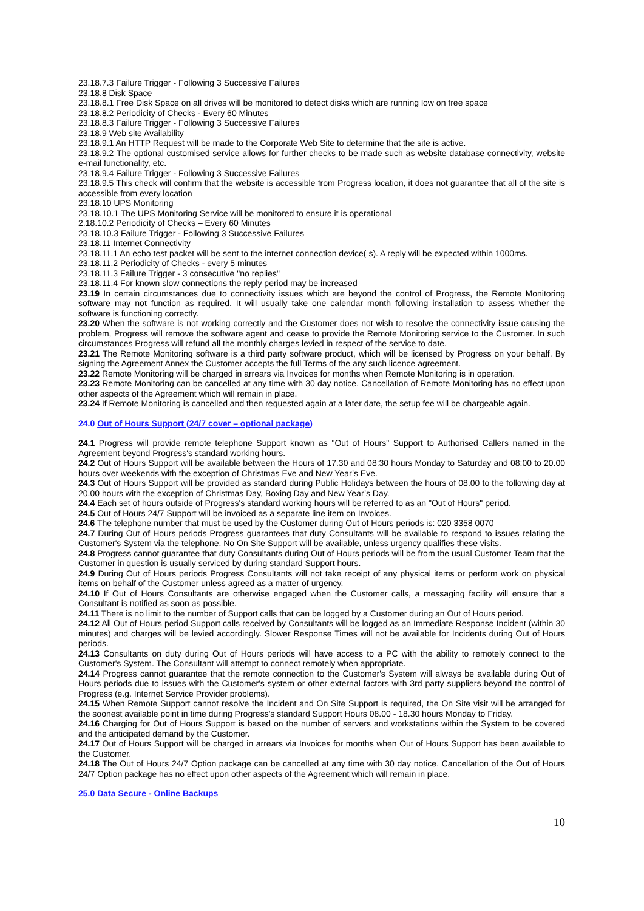23.18.7.3 Failure Trigger - Following 3 Successive Failures
23.18.8 Disk Space
23.18.8.1 Free Disk Space on all drives will be monitored to detect disks which are running low on free space
23.18.8.2 Periodicity of Checks - Every 60 Minutes
23.18.8.3 Failure Trigger - Following 3 Successive Failures
23.18.9 Web site Availability
23.18.9.1 An HTTP Request will be made to the Corporate Web Site to determine that the site is active.
23.18.9.2 The optional customised service allows for further checks to be made such as website database connectivity, website e-mail functionality, etc.
23.18.9.4 Failure Trigger - Following 3 Successive Failures
23.18.9.5 This check will confirm that the website is accessible from Progress location, it does not guarantee that all of the site is accessible from every location
23.18.10 UPS Monitoring
23.18.10.1 The UPS Monitoring Service will be monitored to ensure it is operational
2.18.10.2 Periodicity of Checks – Every 60 Minutes
23.18.10.3 Failure Trigger - Following 3 Successive Failures
23.18.11 Internet Connectivity
23.18.11.1 An echo test packet will be sent to the internet connection device( s). A reply will be expected within 1000ms.
23.18.11.2 Periodicity of Checks - every 5 minutes
23.18.11.3 Failure Trigger - 3 consecutive "no replies"
23.18.11.4 For known slow connections the reply period may be increased
23.19 In certain circumstances due to connectivity issues which are beyond the control of Progress, the Remote Monitoring software may not function as required. It will usually take one calendar month following installation to assess whether the software is functioning correctly.
23.20 When the software is not working correctly and the Customer does not wish to resolve the connectivity issue causing the problem, Progress will remove the software agent and cease to provide the Remote Monitoring service to the Customer. In such circumstances Progress will refund all the monthly charges levied in respect of the service to date.
23.21 The Remote Monitoring software is a third party software product, which will be licensed by Progress on your behalf. By signing the Agreement Annex the Customer accepts the full Terms of the any such licence agreement.
23.22 Remote Monitoring will be charged in arrears via Invoices for months when Remote Monitoring is in operation.
23.23 Remote Monitoring can be cancelled at any time with 30 day notice. Cancellation of Remote Monitoring has no effect upon other aspects of the Agreement which will remain in place.
23.24 If Remote Monitoring is cancelled and then requested again at a later date, the setup fee will be chargeable again.
24.0 Out of Hours Support (24/7 cover – optional package)
24.1 Progress will provide remote telephone Support known as "Out of Hours" Support to Authorised Callers named in the Agreement beyond Progress's standard working hours.
24.2 Out of Hours Support will be available between the Hours of 17.30 and 08:30 hours Monday to Saturday and 08:00 to 20.00 hours over weekends with the exception of Christmas Eve and New Year’s Eve.
24.3 Out of Hours Support will be provided as standard during Public Holidays between the hours of 08.00 to the following day at 20.00 hours with the exception of Christmas Day, Boxing Day and New Year’s Day.
24.4 Each set of hours outside of Progress's standard working hours will be referred to as an "Out of Hours" period.
24.5 Out of Hours 24/7 Support will be invoiced as a separate line item on Invoices.
24.6 The telephone number that must be used by the Customer during Out of Hours periods is: 020 3358 0070
24.7 During Out of Hours periods Progress guarantees that duty Consultants will be available to respond to issues relating the Customer's System via the telephone. No On Site Support will be available, unless urgency qualifies these visits.
24.8 Progress cannot guarantee that duty Consultants during Out of Hours periods will be from the usual Customer Team that the Customer in question is usually serviced by during standard Support hours.
24.9 During Out of Hours periods Progress Consultants will not take receipt of any physical items or perform work on physical items on behalf of the Customer unless agreed as a matter of urgency.
24.10 If Out of Hours Consultants are otherwise engaged when the Customer calls, a messaging facility will ensure that a Consultant is notified as soon as possible.
24.11 There is no limit to the number of Support calls that can be logged by a Customer during an Out of Hours period.
24.12 All Out of Hours period Support calls received by Consultants will be logged as an Immediate Response Incident (within 30 minutes) and charges will be levied accordingly. Slower Response Times will not be available for Incidents during Out of Hours periods.
24.13 Consultants on duty during Out of Hours periods will have access to a PC with the ability to remotely connect to the Customer's System. The Consultant will attempt to connect remotely when appropriate.
24.14 Progress cannot guarantee that the remote connection to the Customer's System will always be available during Out of Hours periods due to issues with the Customer's system or other external factors with 3rd party suppliers beyond the control of Progress (e.g. Internet Service Provider problems).
24.15 When Remote Support cannot resolve the Incident and On Site Support is required, the On Site visit will be arranged for the soonest available point in time during Progress's standard Support Hours 08.00 - 18.30 hours Monday to Friday.
24.16 Charging for Out of Hours Support is based on the number of servers and workstations within the System to be covered and the anticipated demand by the Customer.
24.17 Out of Hours Support will be charged in arrears via Invoices for months when Out of Hours Support has been available to the Customer.
24.18 The Out of Hours 24/7 Option package can be cancelled at any time with 30 day notice. Cancellation of the Out of Hours 24/7 Option package has no effect upon other aspects of the Agreement which will remain in place.
25.0 Data Secure - Online Backups
10